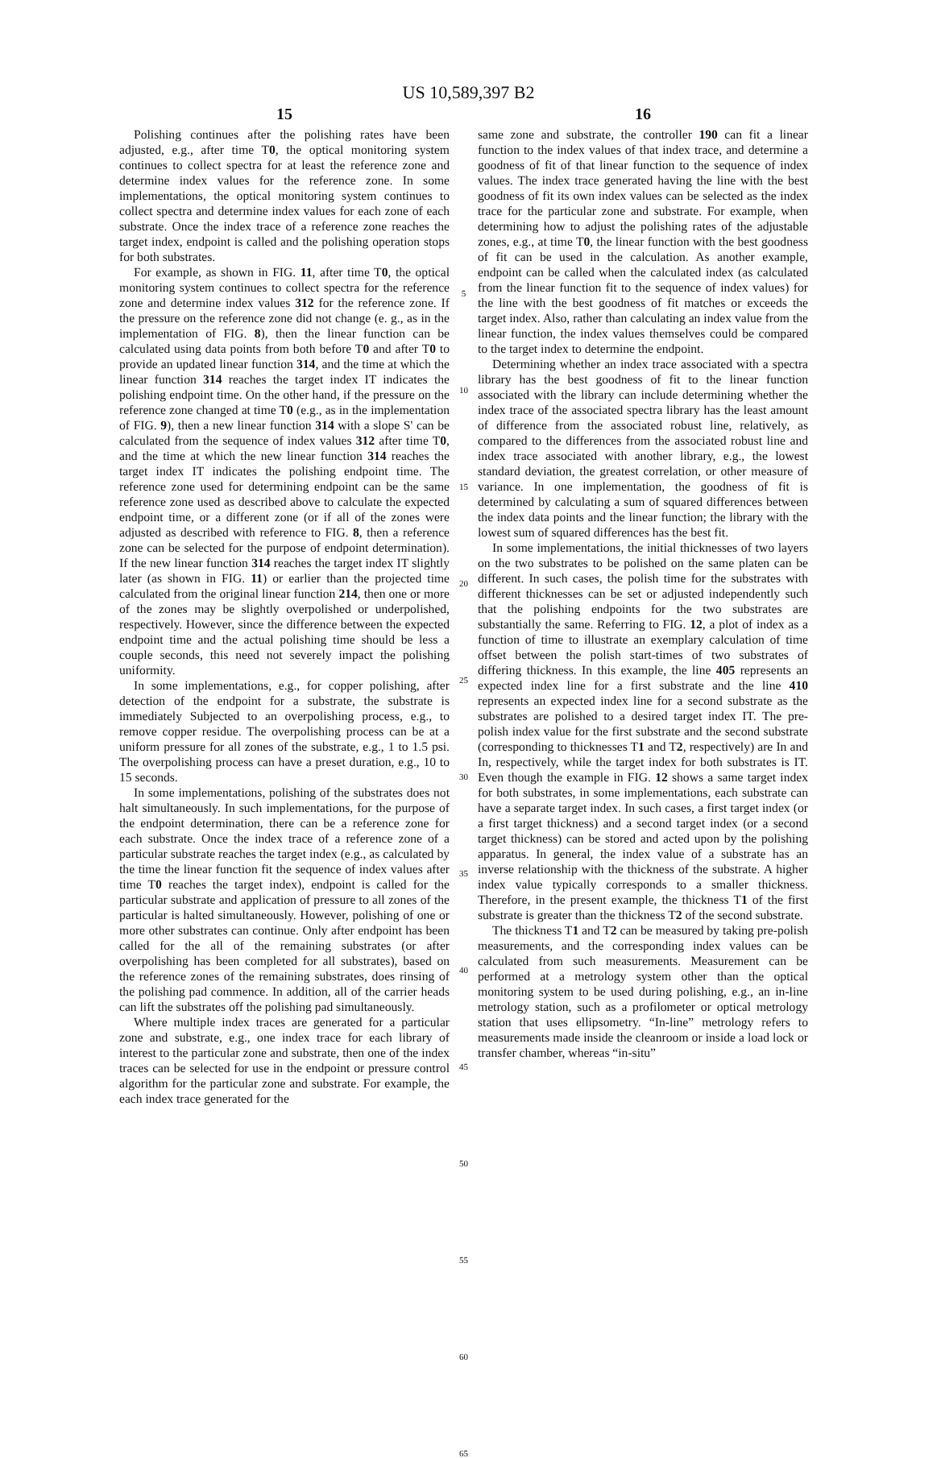US 10,589,397 B2
15
Polishing continues after the polishing rates have been adjusted, e.g., after time T0, the optical monitoring system continues to collect spectra for at least the reference zone and determine index values for the reference zone. In some implementations, the optical monitoring system continues to collect spectra and determine index values for each zone of each substrate. Once the index trace of a reference zone reaches the target index, endpoint is called and the polishing operation stops for both substrates.
For example, as shown in FIG. 11, after time T0, the optical monitoring system continues to collect spectra for the reference zone and determine index values 312 for the reference zone. If the pressure on the reference zone did not change (e. g., as in the implementation of FIG. 8), then the linear function can be calculated using data points from both before T0 and after T0 to provide an updated linear function 314, and the time at which the linear function 314 reaches the target index IT indicates the polishing endpoint time. On the other hand, if the pressure on the reference zone changed at time T0 (e.g., as in the implementation of FIG. 9), then a new linear function 314 with a slope S' can be calculated from the sequence of index values 312 after time T0, and the time at which the new linear function 314 reaches the target index IT indicates the polishing endpoint time. The reference zone used for determining endpoint can be the same reference zone used as described above to calculate the expected endpoint time, or a different zone (or if all of the zones were adjusted as described with reference to FIG. 8, then a reference zone can be selected for the purpose of endpoint determination). If the new linear function 314 reaches the target index IT slightly later (as shown in FIG. 11) or earlier than the projected time calculated from the original linear function 214, then one or more of the zones may be slightly overpolished or underpolished, respectively. However, since the difference between the expected endpoint time and the actual polishing time should be less a couple seconds, this need not severely impact the polishing uniformity.
In some implementations, e.g., for copper polishing, after detection of the endpoint for a substrate, the substrate is immediately Subjected to an overpolishing process, e.g., to remove copper residue. The overpolishing process can be at a uniform pressure for all zones of the substrate, e.g., 1 to 1.5 psi. The overpolishing process can have a preset duration, e.g., 10 to 15 seconds.
In some implementations, polishing of the substrates does not halt simultaneously. In such implementations, for the purpose of the endpoint determination, there can be a reference zone for each substrate. Once the index trace of a reference zone of a particular substrate reaches the target index (e.g., as calculated by the time the linear function fit the sequence of index values after time T0 reaches the target index), endpoint is called for the particular substrate and application of pressure to all zones of the particular is halted simultaneously. However, polishing of one or more other substrates can continue. Only after endpoint has been called for the all of the remaining substrates (or after overpolishing has been completed for all substrates), based on the reference zones of the remaining substrates, does rinsing of the polishing pad commence. In addition, all of the carrier heads can lift the substrates off the polishing pad simultaneously.
Where multiple index traces are generated for a particular zone and substrate, e.g., one index trace for each library of interest to the particular zone and substrate, then one of the index traces can be selected for use in the endpoint or pressure control algorithm for the particular zone and substrate. For example, the each index trace generated for the
5
10
15
20
25
30
35
40
45
50
55
60
65
16
same zone and substrate, the controller 190 can fit a linear function to the index values of that index trace, and determine a goodness of fit of that linear function to the sequence of index values. The index trace generated having the line with the best goodness of fit its own index values can be selected as the index trace for the particular zone and substrate. For example, when determining how to adjust the polishing rates of the adjustable zones, e.g., at time T0, the linear function with the best goodness of fit can be used in the calculation. As another example, endpoint can be called when the calculated index (as calculated from the linear function fit to the sequence of index values) for the line with the best goodness of fit matches or exceeds the target index. Also, rather than calculating an index value from the linear function, the index values themselves could be compared to the target index to determine the endpoint.
Determining whether an index trace associated with a spectra library has the best goodness of fit to the linear function associated with the library can include determining whether the index trace of the associated spectra library has the least amount of difference from the associated robust line, relatively, as compared to the differences from the associated robust line and index trace associated with another library, e.g., the lowest standard deviation, the greatest correlation, or other measure of variance. In one implementation, the goodness of fit is determined by calculating a sum of squared differences between the index data points and the linear function; the library with the lowest sum of squared differences has the best fit.
In some implementations, the initial thicknesses of two layers on the two substrates to be polished on the same platen can be different. In such cases, the polish time for the substrates with different thicknesses can be set or adjusted independently such that the polishing endpoints for the two substrates are substantially the same. Referring to FIG. 12, a plot of index as a function of time to illustrate an exemplary calculation of time offset between the polish start-times of two substrates of differing thickness. In this example, the line 405 represents an expected index line for a first substrate and the line 410 represents an expected index line for a second substrate as the substrates are polished to a desired target index IT. The pre-polish index value for the first substrate and the second substrate (corresponding to thicknesses T1 and T2, respectively) are In and In, respectively, while the target index for both substrates is IT. Even though the example in FIG. 12 shows a same target index for both substrates, in some implementations, each substrate can have a separate target index. In such cases, a first target index (or a first target thickness) and a second target index (or a second target thickness) can be stored and acted upon by the polishing apparatus. In general, the index value of a substrate has an inverse relationship with the thickness of the substrate. A higher index value typically corresponds to a smaller thickness. Therefore, in the present example, the thickness T1 of the first substrate is greater than the thickness T2 of the second substrate.
The thickness T1 and T2 can be measured by taking pre-polish measurements, and the corresponding index values can be calculated from such measurements. Measurement can be performed at a metrology system other than the optical monitoring system to be used during polishing, e.g., an in-line metrology station, such as a profilometer or optical metrology station that uses ellipsometry. “In-line” metrology refers to measurements made inside the cleanroom or inside a load lock or transfer chamber, whereas “in-situ”